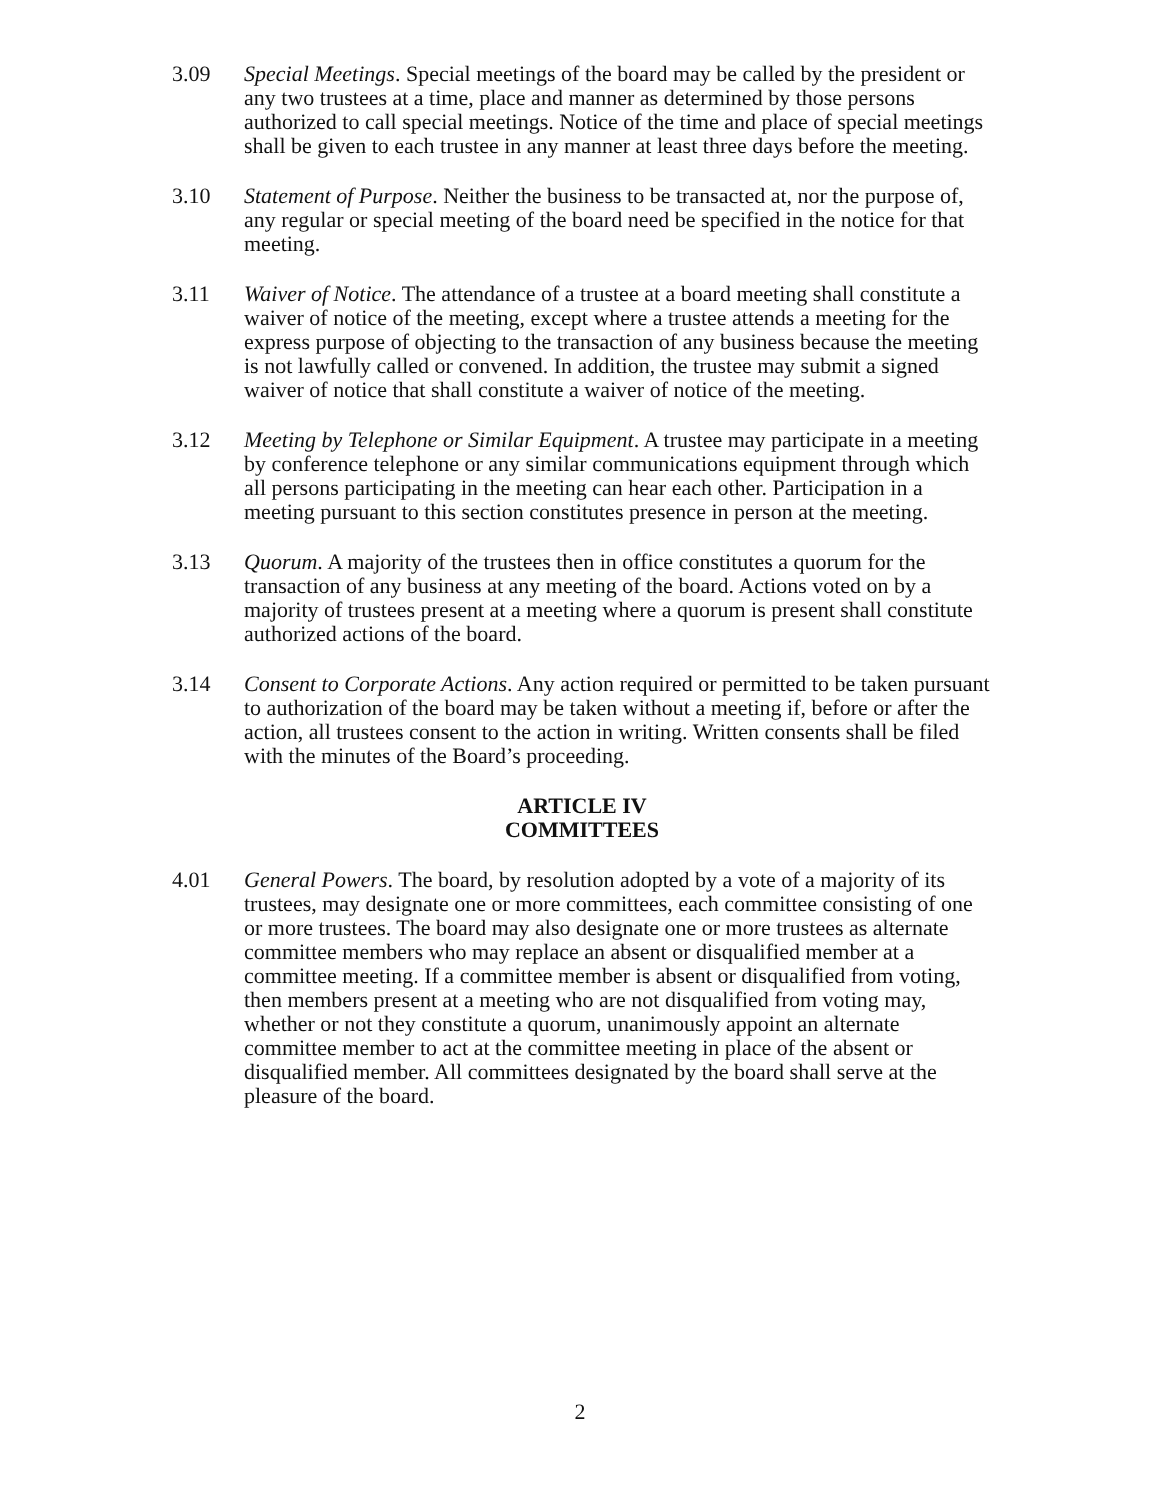3.09 Special Meetings. Special meetings of the board may be called by the president or any two trustees at a time, place and manner as determined by those persons authorized to call special meetings. Notice of the time and place of special meetings shall be given to each trustee in any manner at least three days before the meeting.
3.10 Statement of Purpose. Neither the business to be transacted at, nor the purpose of, any regular or special meeting of the board need be specified in the notice for that meeting.
3.11 Waiver of Notice. The attendance of a trustee at a board meeting shall constitute a waiver of notice of the meeting, except where a trustee attends a meeting for the express purpose of objecting to the transaction of any business because the meeting is not lawfully called or convened. In addition, the trustee may submit a signed waiver of notice that shall constitute a waiver of notice of the meeting.
3.12 Meeting by Telephone or Similar Equipment. A trustee may participate in a meeting by conference telephone or any similar communications equipment through which all persons participating in the meeting can hear each other. Participation in a meeting pursuant to this section constitutes presence in person at the meeting.
3.13 Quorum. A majority of the trustees then in office constitutes a quorum for the transaction of any business at any meeting of the board. Actions voted on by a majority of trustees present at a meeting where a quorum is present shall constitute authorized actions of the board.
3.14 Consent to Corporate Actions. Any action required or permitted to be taken pursuant to authorization of the board may be taken without a meeting if, before or after the action, all trustees consent to the action in writing. Written consents shall be filed with the minutes of the Board’s proceeding.
ARTICLE IV
COMMITTEES
4.01 General Powers. The board, by resolution adopted by a vote of a majority of its trustees, may designate one or more committees, each committee consisting of one or more trustees. The board may also designate one or more trustees as alternate committee members who may replace an absent or disqualified member at a committee meeting. If a committee member is absent or disqualified from voting, then members present at a meeting who are not disqualified from voting may, whether or not they constitute a quorum, unanimously appoint an alternate committee member to act at the committee meeting in place of the absent or disqualified member. All committees designated by the board shall serve at the pleasure of the board.
2